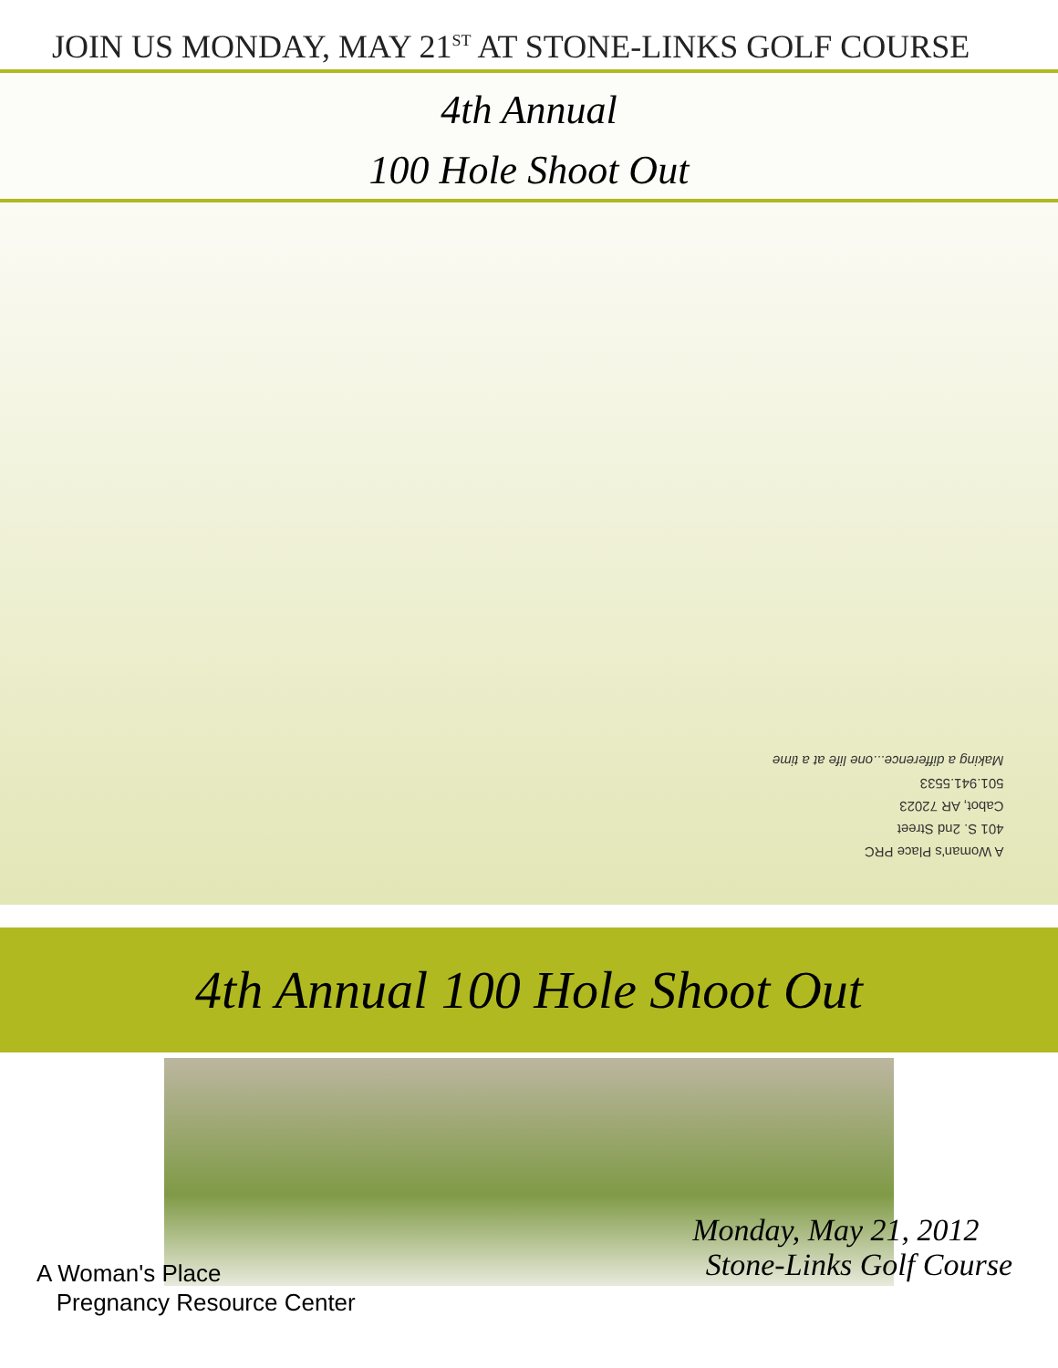JOIN US MONDAY, MAY 21<sup>ST</sup> AT STONE-LINKS GOLF COURSE
4th Annual
100 Hole Shoot Out
A Woman's Place PRC
401 S. 2nd Street
Cabot, AR 72023
501.941.5533
Making a difference...one life at a time
4th Annual 100 Hole Shoot Out
A Woman's Place
Pregnancy Resource Center
Monday, May 21, 2012
Stone-Links Golf Course